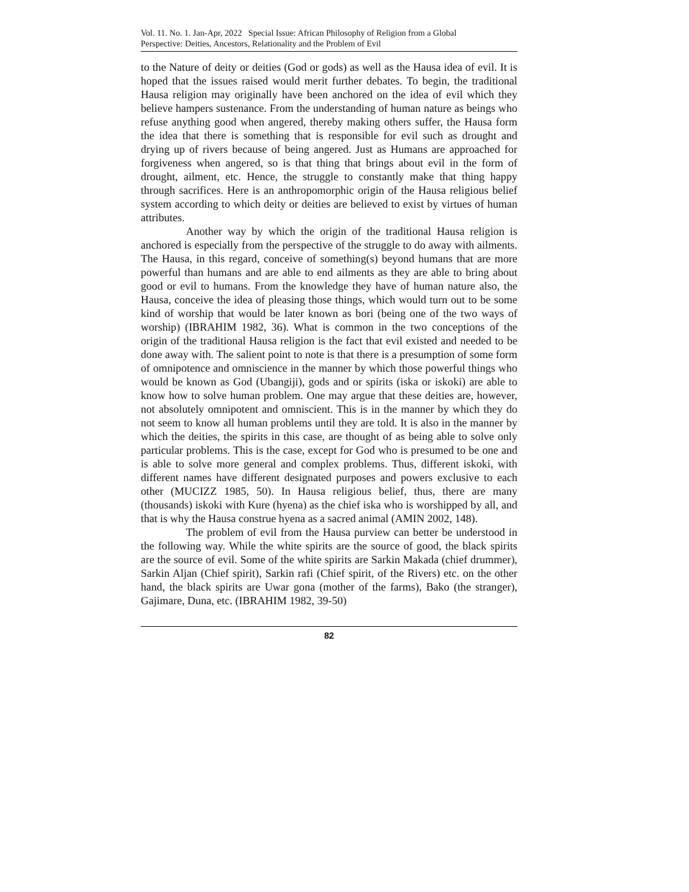Vol. 11. No. 1. Jan-Apr, 2022 Special Issue: African Philosophy of Religion from a Global
Perspective: Deities, Ancestors, Relationality and the Problem of Evil
to the Nature of deity or deities (God or gods) as well as the Hausa idea of evil. It is hoped that the issues raised would merit further debates. To begin, the traditional Hausa religion may originally have been anchored on the idea of evil which they believe hampers sustenance. From the understanding of human nature as beings who refuse anything good when angered, thereby making others suffer, the Hausa form the idea that there is something that is responsible for evil such as drought and drying up of rivers because of being angered. Just as Humans are approached for forgiveness when angered, so is that thing that brings about evil in the form of drought, ailment, etc. Hence, the struggle to constantly make that thing happy through sacrifices. Here is an anthropomorphic origin of the Hausa religious belief system according to which deity or deities are believed to exist by virtues of human attributes.
Another way by which the origin of the traditional Hausa religion is anchored is especially from the perspective of the struggle to do away with ailments. The Hausa, in this regard, conceive of something(s) beyond humans that are more powerful than humans and are able to end ailments as they are able to bring about good or evil to humans. From the knowledge they have of human nature also, the Hausa, conceive the idea of pleasing those things, which would turn out to be some kind of worship that would be later known as bori (being one of the two ways of worship) (IBRAHIM 1982, 36). What is common in the two conceptions of the origin of the traditional Hausa religion is the fact that evil existed and needed to be done away with. The salient point to note is that there is a presumption of some form of omnipotence and omniscience in the manner by which those powerful things who would be known as God (Ubangiji), gods and or spirits (iska or iskoki) are able to know how to solve human problem. One may argue that these deities are, however, not absolutely omnipotent and omniscient. This is in the manner by which they do not seem to know all human problems until they are told. It is also in the manner by which the deities, the spirits in this case, are thought of as being able to solve only particular problems. This is the case, except for God who is presumed to be one and is able to solve more general and complex problems. Thus, different iskoki, with different names have different designated purposes and powers exclusive to each other (MUCIZZ 1985, 50). In Hausa religious belief, thus, there are many (thousands) iskoki with Kure (hyena) as the chief iska who is worshipped by all, and that is why the Hausa construe hyena as a sacred animal (AMIN 2002, 148).
The problem of evil from the Hausa purview can better be understood in the following way. While the white spirits are the source of good, the black spirits are the source of evil. Some of the white spirits are Sarkin Makada (chief drummer), Sarkin Aljan (Chief spirit), Sarkin rafi (Chief spirit, of the Rivers) etc. on the other hand, the black spirits are Uwar gona (mother of the farms), Bako (the stranger), Gajimare, Duna, etc. (IBRAHIM 1982, 39-50)
82